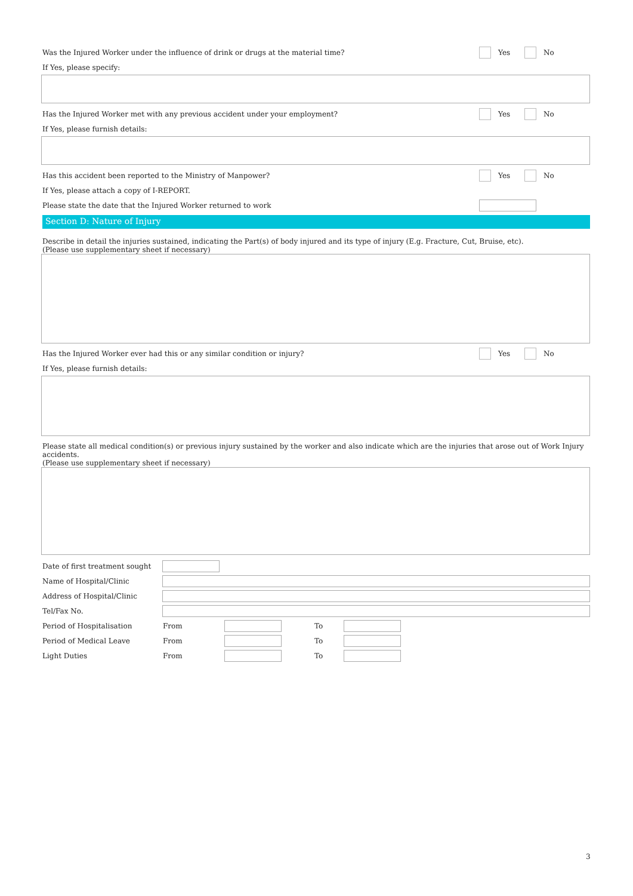Was the Injured Worker under the influence of drink or drugs at the material time?
Yes No
If Yes, please specify:
Has the Injured Worker met with any previous accident under your employment?
Yes No
If Yes, please furnish details:
Has this accident been reported to the Ministry of Manpower?
Yes No
If Yes, please attach a copy of I-REPORT.
Please state the date that the Injured Worker returned to work
Section D: Nature of Injury
Describe in detail the injuries sustained, indicating the Part(s) of body injured and its type of injury (E.g. Fracture, Cut, Bruise, etc).
(Please use supplementary sheet if necessary)
Has the Injured Worker ever had this or any similar condition or injury?
Yes No
If Yes, please furnish details:
Please state all medical condition(s) or previous injury sustained by the worker and also indicate which are the injuries that arose out of Work Injury accidents.
(Please use supplementary sheet if necessary)
Date of first treatment sought
Name of Hospital/Clinic
Address of Hospital/Clinic
Tel/Fax No.
Period of Hospitalisation From To
Period of Medical Leave From To
Light Duties From To
3